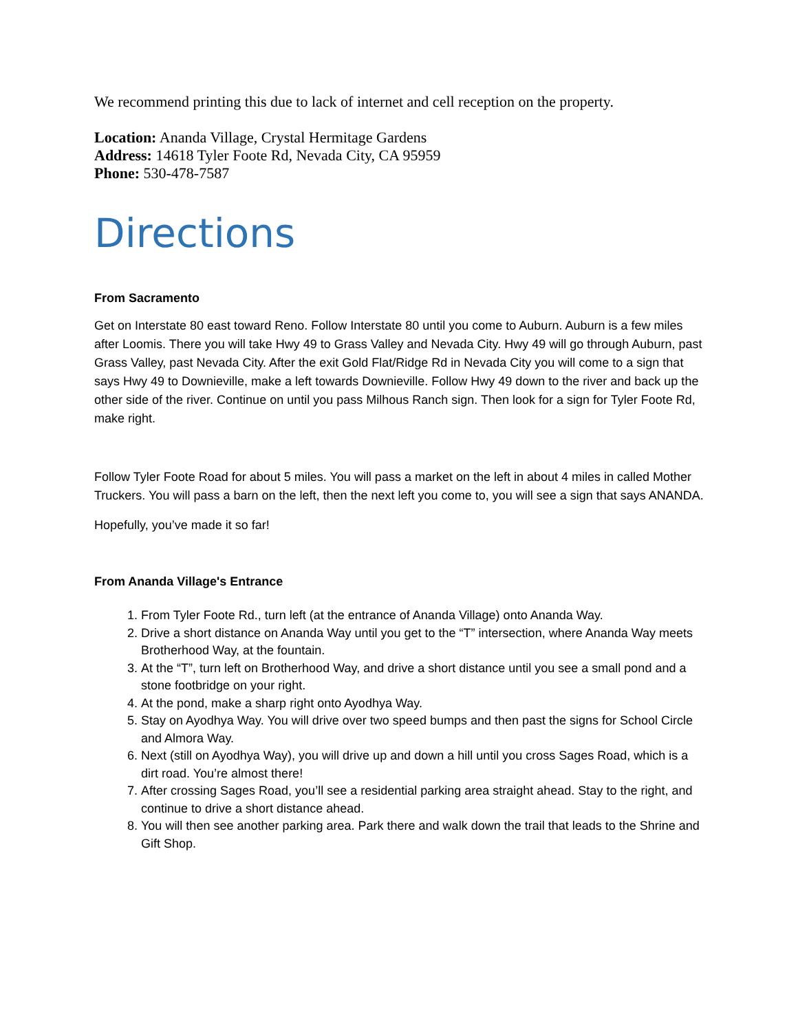We recommend printing this due to lack of internet and cell reception on the property.
Location: Ananda Village, Crystal Hermitage Gardens
Address: 14618 Tyler Foote Rd, Nevada City, CA 95959
Phone: 530-478-7587
Directions
From Sacramento
Get on Interstate 80 east toward Reno. Follow Interstate 80 until you come to Auburn. Auburn is a few miles after Loomis. There you will take Hwy 49 to Grass Valley and Nevada City. Hwy 49 will go through Auburn, past Grass Valley, past Nevada City. After the exit Gold Flat/Ridge Rd in Nevada City you will come to a sign that says Hwy 49 to Downieville, make a left towards Downieville. Follow Hwy 49 down to the river and back up the other side of the river. Continue on until you pass Milhous Ranch sign. Then look for a sign for Tyler Foote Rd, make right.
Follow Tyler Foote Road for about 5 miles. You will pass a market on the left in about 4 miles in called Mother Truckers. You will pass a barn on the left, then the next left you come to, you will see a sign that says ANANDA.
Hopefully, you’ve made it so far!
From Ananda Village's Entrance
1. From Tyler Foote Rd., turn left (at the entrance of Ananda Village) onto Ananda Way.
2. Drive a short distance on Ananda Way until you get to the “T” intersection, where Ananda Way meets Brotherhood Way, at the fountain.
3. At the “T”, turn left on Brotherhood Way, and drive a short distance until you see a small pond and a stone footbridge on your right.
4. At the pond, make a sharp right onto Ayodhya Way.
5. Stay on Ayodhya Way. You will drive over two speed bumps and then past the signs for School Circle and Almora Way.
6. Next (still on Ayodhya Way), you will drive up and down a hill until you cross Sages Road, which is a dirt road. You’re almost there!
7. After crossing Sages Road, you’ll see a residential parking area straight ahead. Stay to the right, and continue to drive a short distance ahead.
8. You will then see another parking area. Park there and walk down the trail that leads to the Shrine and Gift Shop.